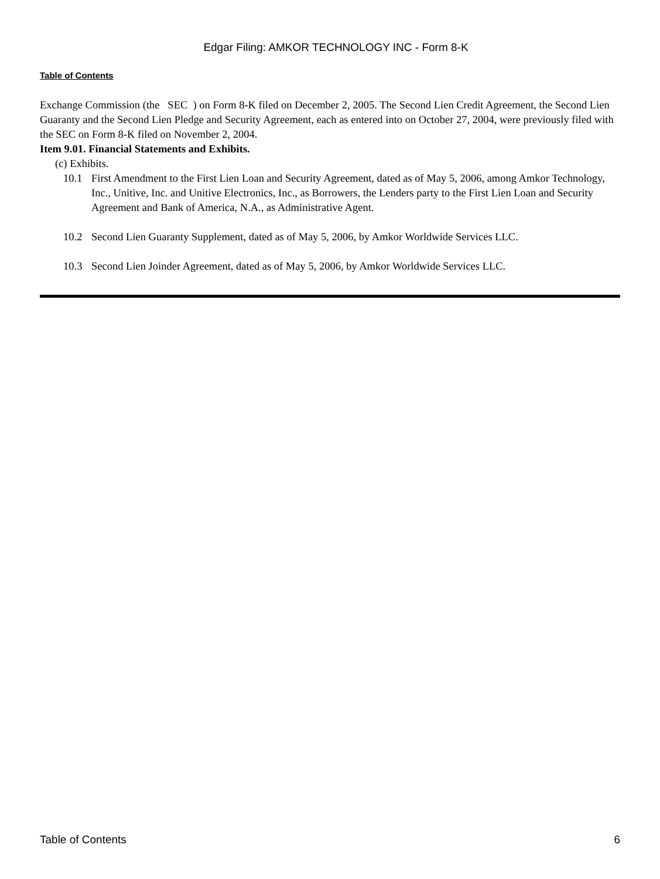Edgar Filing: AMKOR TECHNOLOGY INC - Form 8-K
Table of Contents
Exchange Commission (the SEC ) on Form 8-K filed on December 2, 2005. The Second Lien Credit Agreement, the Second Lien Guaranty and the Second Lien Pledge and Security Agreement, each as entered into on October 27, 2004, were previously filed with the SEC on Form 8-K filed on November 2, 2004.
Item 9.01. Financial Statements and Exhibits.
(c) Exhibits.
10.1 First Amendment to the First Lien Loan and Security Agreement, dated as of May 5, 2006, among Amkor Technology, Inc., Unitive, Inc. and Unitive Electronics, Inc., as Borrowers, the Lenders party to the First Lien Loan and Security Agreement and Bank of America, N.A., as Administrative Agent.
10.2 Second Lien Guaranty Supplement, dated as of May 5, 2006, by Amkor Worldwide Services LLC.
10.3 Second Lien Joinder Agreement, dated as of May 5, 2006, by Amkor Worldwide Services LLC.
Table of Contents 6